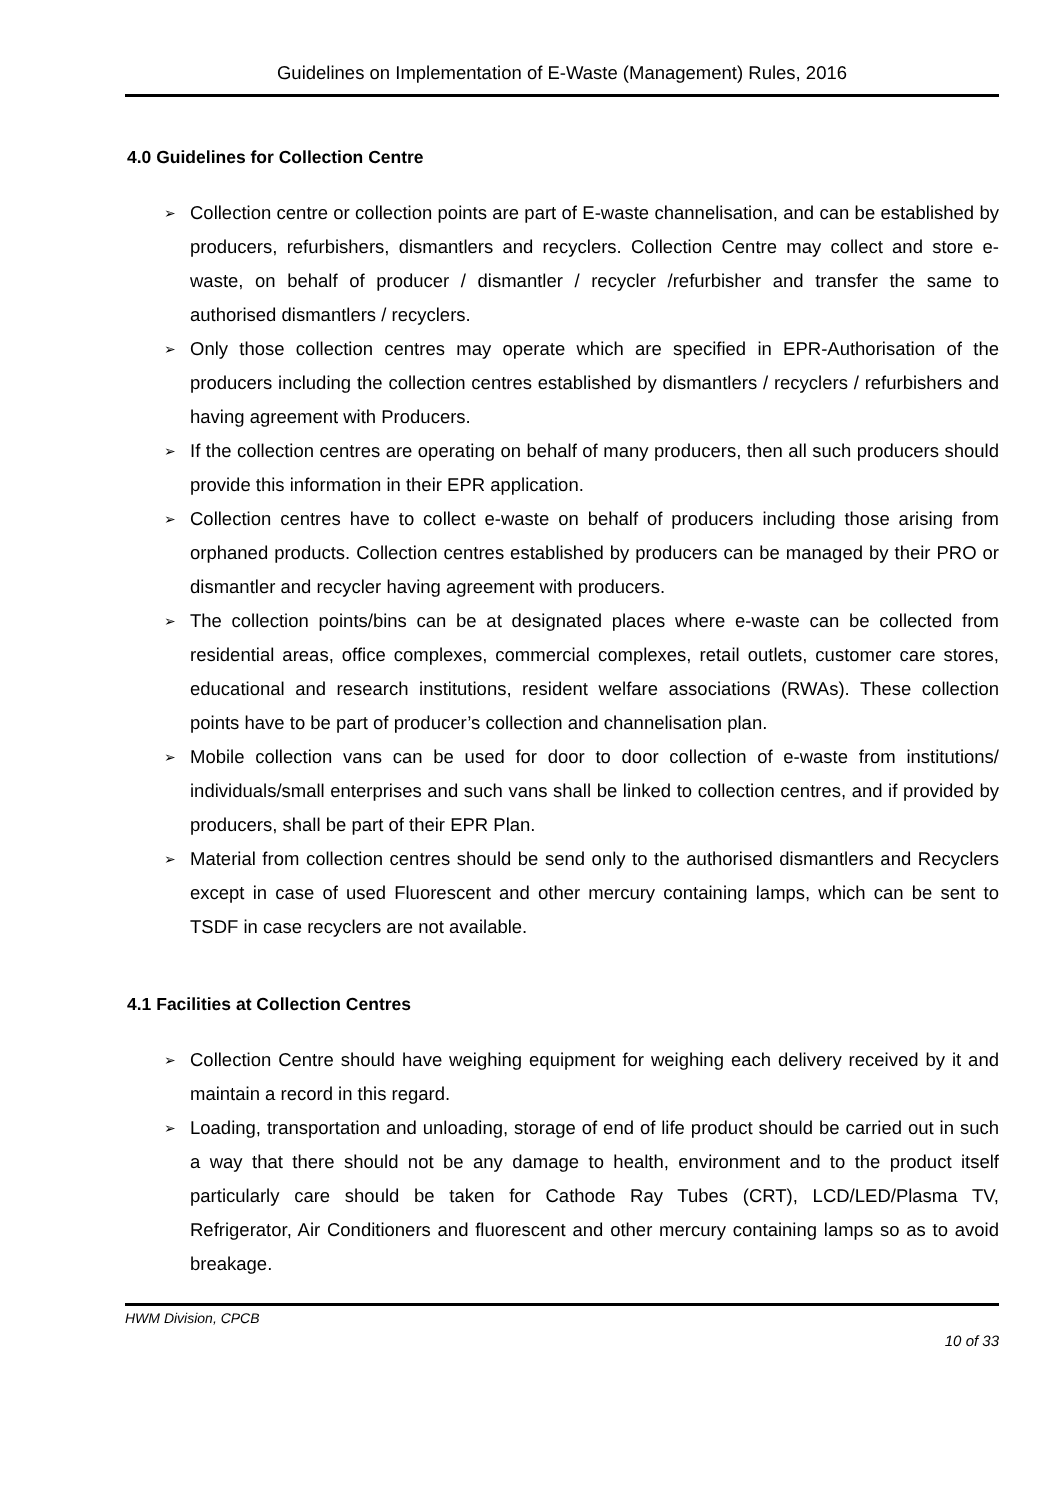Guidelines on Implementation of E-Waste (Management) Rules, 2016
4.0 Guidelines for Collection Centre
➢ Collection centre or collection points are part of E-waste channelisation, and can be established by producers, refurbishers, dismantlers and recyclers. Collection Centre may collect and store e-waste, on behalf of producer / dismantler / recycler /refurbisher and transfer the same to authorised dismantlers / recyclers.
➢ Only those collection centres may operate which are specified in EPR-Authorisation of the producers including the collection centres established by dismantlers / recyclers / refurbishers and having agreement with Producers.
➢ If the collection centres are operating on behalf of many producers, then all such producers should provide this information in their EPR application.
➢ Collection centres have to collect e-waste on behalf of producers including those arising from orphaned products. Collection centres established by producers can be managed by their PRO or dismantler and recycler having agreement with producers.
➢ The collection points/bins can be at designated places where e-waste can be collected from residential areas, office complexes, commercial complexes, retail outlets, customer care stores, educational and research institutions, resident welfare associations (RWAs). These collection points have to be part of producer’s collection and channelisation plan.
➢ Mobile collection vans can be used for door to door collection of e-waste from institutions/ individuals/small enterprises and such vans shall be linked to collection centres, and if provided by producers, shall be part of their EPR Plan.
➢ Material from collection centres should be send only to the authorised dismantlers and Recyclers except in case of used Fluorescent and other mercury containing lamps, which can be sent to TSDF in case recyclers are not available.
4.1 Facilities at Collection Centres
➢ Collection Centre should have weighing equipment for weighing each delivery received by it and maintain a record in this regard.
➢ Loading, transportation and unloading, storage of end of life product should be carried out in such a way that there should not be any damage to health, environment and to the product itself particularly care should be taken for Cathode Ray Tubes (CRT), LCD/LED/Plasma TV, Refrigerator, Air Conditioners and fluorescent and other mercury containing lamps so as to avoid breakage.
HWM Division, CPCB
10 of 33